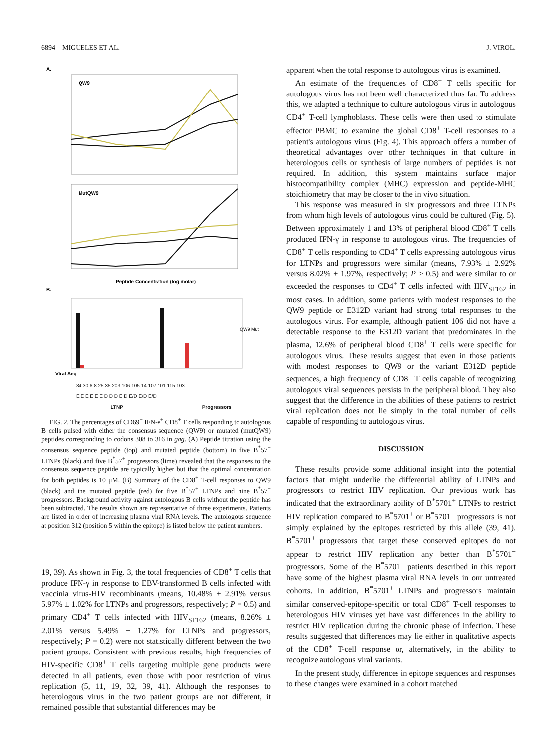6894 MIGUELES ET AL. J. VIROL.
A.
QW9
MutQW9
Peptide Concentration (log molar)
B.
Viral Seq
QW9 Mut
34 30 6 8 25 35 203 106 105 14 107 101 115 103
E E E E E E D D D E D E/D E/D E/D
LTNP Progressors
FIG. 2. The percentages of CD69<sup>+</sup> IFN-γ<sup>+</sup> CD8<sup>+</sup> T cells responding to autologous B cells pulsed with either the consensus sequence (QW9) or mutated (mutQW9) peptides corresponding to codons 308 to 316 in gag. (A) Peptide titration using the consensus sequence peptide (top) and mutated peptide (bottom) in five B<sup>*</sup>57<sup>+</sup> LTNPs (black) and five B<sup>*</sup>57<sup>+</sup> progressors (lime) revealed that the responses to the consensus sequence peptide are typically higher but that the optimal concentration for both peptides is 10 μM. (B) Summary of the CD8<sup>+</sup> T-cell responses to QW9 (black) and the mutated peptide (red) for five B<sup>*</sup>57<sup>+</sup> LTNPs and nine B<sup>*</sup>57<sup>+</sup> progressors. Background activity against autologous B cells without the peptide has been subtracted. The results shown are representative of three experiments. Patients are listed in order of increasing plasma viral RNA levels. The autologous sequence at position 312 (position 5 within the epitope) is listed below the patient numbers.
19, 39). As shown in Fig. 3, the total frequencies of CD8<sup>+</sup> T cells that produce IFN-γ in response to EBV-transformed B cells infected with vaccinia virus-HIV recombinants (means, 10.48% ± 2.91% versus 5.97% ± 1.02% for LTNPs and progressors, respectively; P = 0.5) and primary CD4<sup>+</sup> T cells infected with HIV<sub>SF162</sub> (means, 8.26% ± 2.01% versus 5.49% ± 1.27% for LTNPs and progressors, respectively; P = 0.2) were not statistically different between the two patient groups. Consistent with previous results, high frequencies of HIV-specific CD8<sup>+</sup> T cells targeting multiple gene products were detected in all patients, even those with poor restriction of virus replication (5, 11, 19, 32, 39, 41). Although the responses to heterologous virus in the two patient groups are not different, it remained possible that substantial differences may be
apparent when the total response to autologous virus is examined.
An estimate of the frequencies of CD8<sup>+</sup> T cells specific for autologous virus has not been well characterized thus far. To address this, we adapted a technique to culture autologous virus in autologous CD4<sup>+</sup> T-cell lymphoblasts. These cells were then used to stimulate effector PBMC to examine the global CD8<sup>+</sup> T-cell responses to a patient's autologous virus (Fig. 4). This approach offers a number of theoretical advantages over other techniques in that culture in heterologous cells or synthesis of large numbers of peptides is not required. In addition, this system maintains surface major histocompatibility complex (MHC) expression and peptide-MHC stoichiometry that may be closer to the in vivo situation.
This response was measured in six progressors and three LTNPs from whom high levels of autologous virus could be cultured (Fig. 5). Between approximately 1 and 13% of peripheral blood CD8<sup>+</sup> T cells produced IFN-γ in response to autologous virus. The frequencies of CD8<sup>+</sup> T cells responding to CD4<sup>+</sup> T cells expressing autologous virus for LTNPs and progressors were similar (means, 7.93% ± 2.92% versus 8.02% ± 1.97%, respectively; P > 0.5) and were similar to or exceeded the responses to CD4<sup>+</sup> T cells infected with HIV<sub>SF162</sub> in most cases. In addition, some patients with modest responses to the QW9 peptide or E312D variant had strong total responses to the autologous virus. For example, although patient 106 did not have a detectable response to the E312D variant that predominates in the plasma, 12.6% of peripheral blood CD8<sup>+</sup> T cells were specific for autologous virus. These results suggest that even in those patients with modest responses to QW9 or the variant E312D peptide sequences, a high frequency of CD8<sup>+</sup> T cells capable of recognizing autologous viral sequences persists in the peripheral blood. They also suggest that the difference in the abilities of these patients to restrict viral replication does not lie simply in the total number of cells capable of responding to autologous virus.
DISCUSSION
These results provide some additional insight into the potential factors that might underlie the differential ability of LTNPs and progressors to restrict HIV replication. Our previous work has indicated that the extraordinary ability of B<sup>*</sup>5701<sup>+</sup> LTNPs to restrict HIV replication compared to B<sup>*</sup>5701<sup>+</sup> or B<sup>*</sup>5701<sup>−</sup> progressors is not simply explained by the epitopes restricted by this allele (39, 41). B<sup>*</sup>5701<sup>+</sup> progressors that target these conserved epitopes do not appear to restrict HIV replication any better than B<sup>*</sup>5701<sup>−</sup> progressors. Some of the B<sup>*</sup>5701<sup>+</sup> patients described in this report have some of the highest plasma viral RNA levels in our untreated cohorts. In addition, B<sup>*</sup>5701<sup>+</sup> LTNPs and progressors maintain similar conserved-epitope-specific or total CD8<sup>+</sup> T-cell responses to heterologous HIV viruses yet have vast differences in the ability to restrict HIV replication during the chronic phase of infection. These results suggested that differences may lie either in qualitative aspects of the CD8<sup>+</sup> T-cell response or, alternatively, in the ability to recognize autologous viral variants.
In the present study, differences in epitope sequences and responses to these changes were examined in a cohort matched